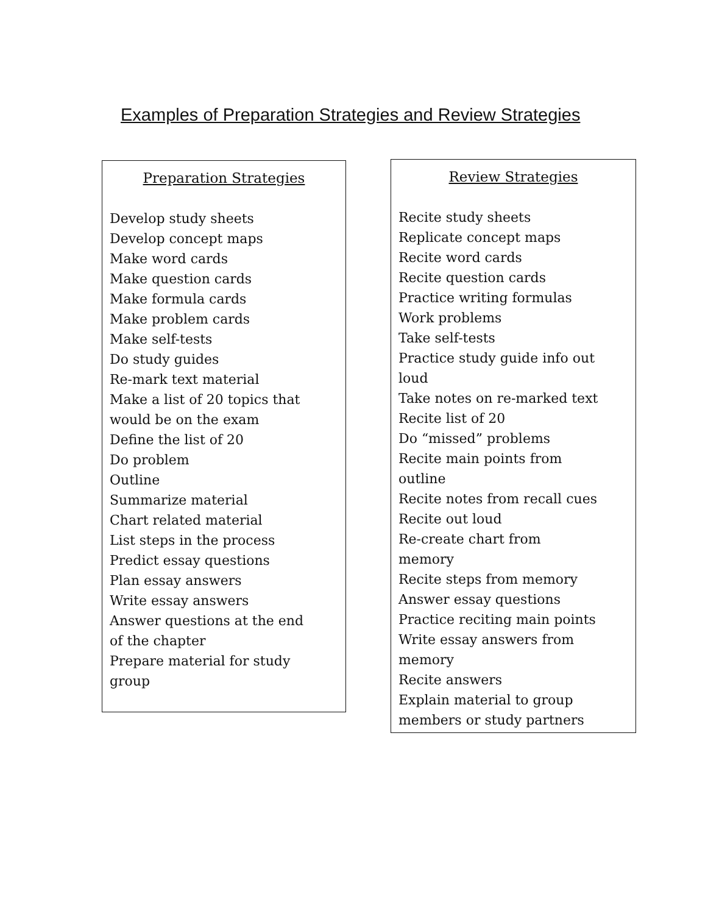Examples of Preparation Strategies and Review Strategies
Preparation Strategies
Develop study sheets
Develop concept maps
Make word cards
Make question cards
Make formula cards
Make problem cards
Make self-tests
Do study guides
Re-mark text material
Make a list of 20 topics that
would be on the exam
Define the list of 20
Do problem
Outline
Summarize material
Chart related material
List steps in the process
Predict essay questions
Plan essay answers
Write essay answers
Answer questions at the end
of the chapter
Prepare material for study
group
Review Strategies
Recite study sheets
Replicate concept maps
Recite word cards
Recite question cards
Practice writing formulas
Work problems
Take self-tests
Practice study guide info out
loud
Take notes on re-marked text
Recite list of 20
Do “missed” problems
Recite main points from
outline
Recite notes from recall cues
Recite out loud
Re-create chart from
memory
Recite steps from memory
Answer essay questions
Practice reciting main points
Write essay answers from
memory
Recite answers
Explain material to group
members or study partners